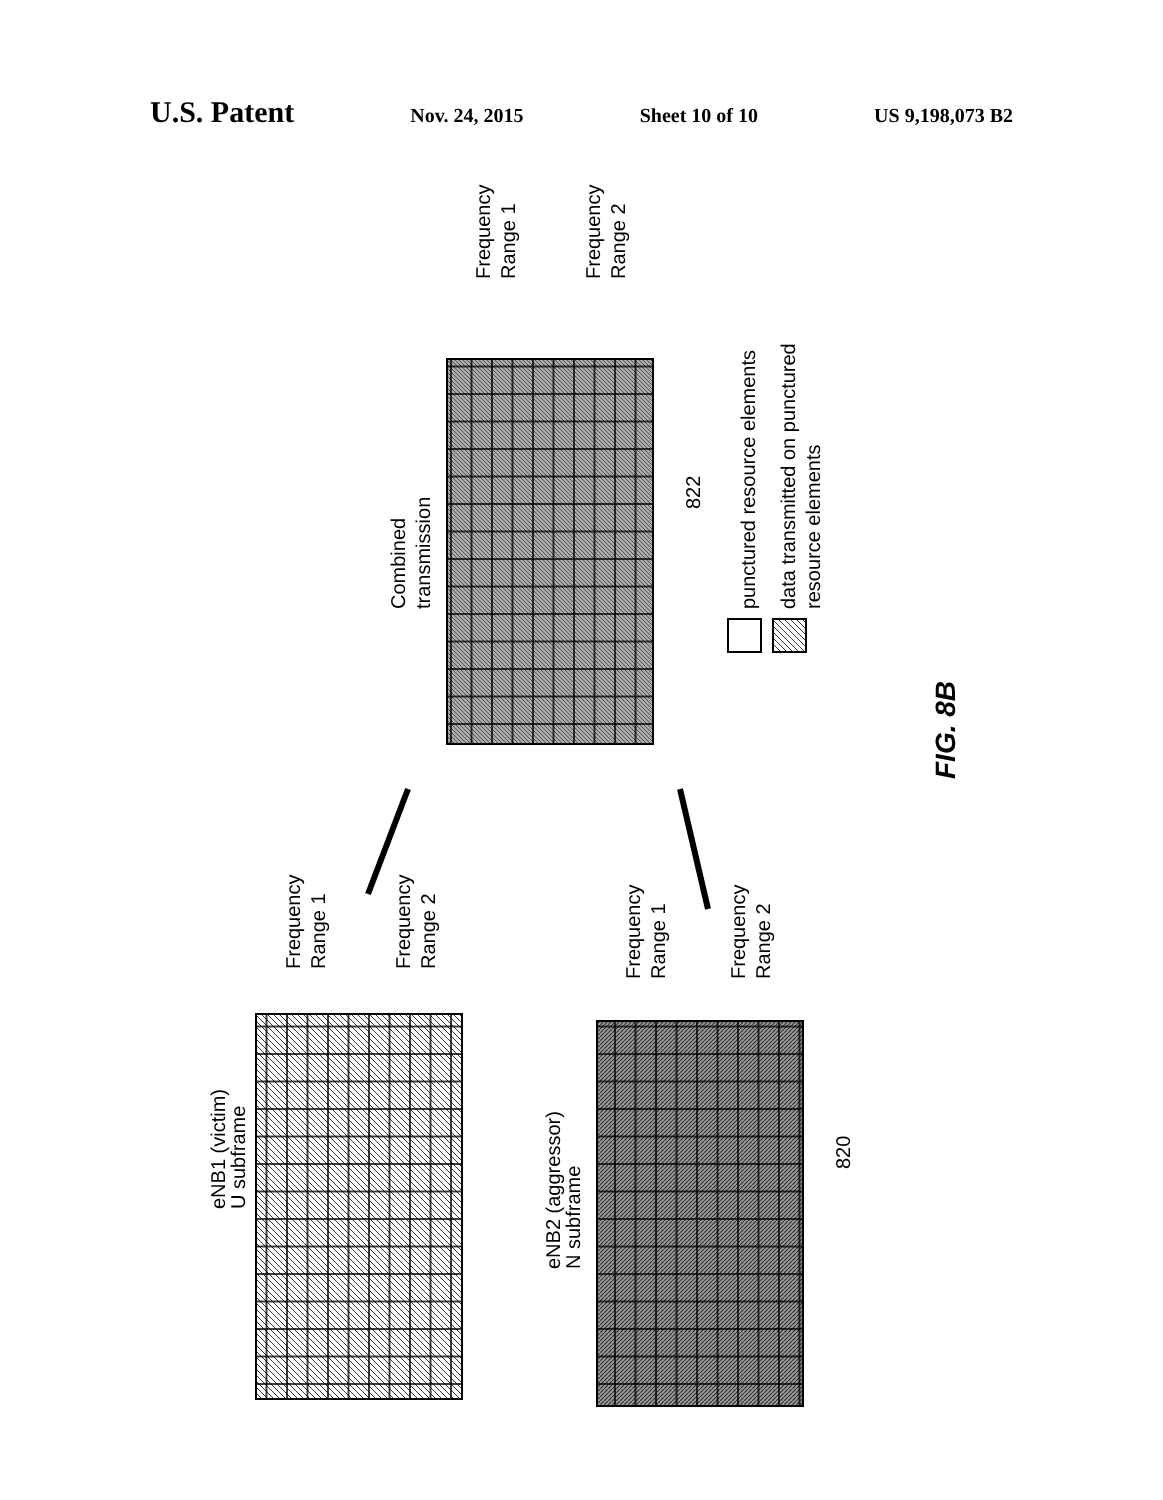U.S. Patent Nov. 24, 2015 Sheet 10 of 10 US 9,198,073 B2
eNB1 (victim)
U subframe
eNB2 (aggressor)
N subframe
Combined
transmission
Frequency
Range 1
Frequency
Range 2
Frequency
Range 1
Frequency
Range 2
Frequency
Range 1
Frequency
Range 2
822
820
punctured resource elements
data transmitted on punctured
resource elements
FIG. 8B